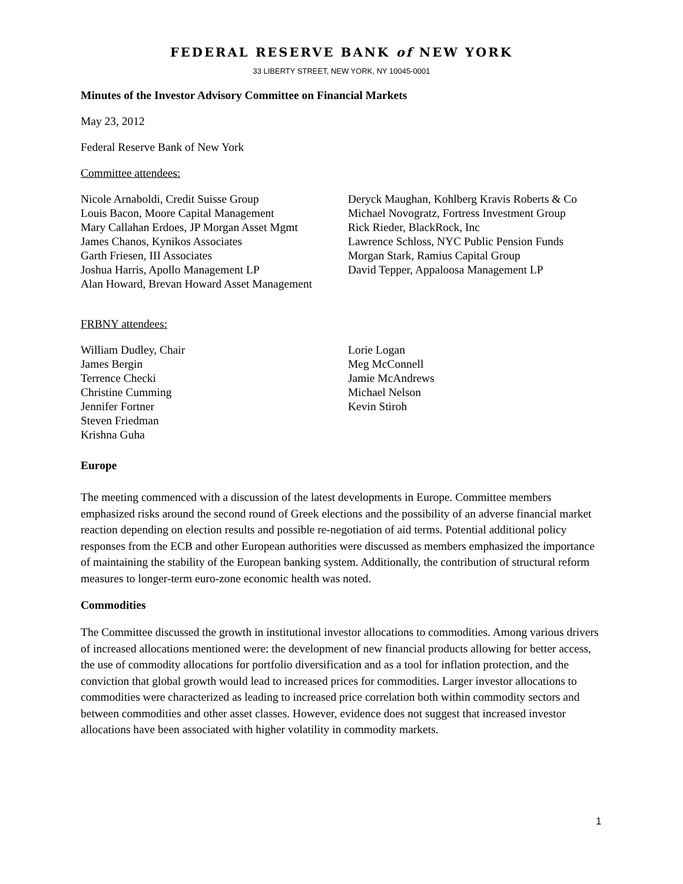FEDERAL RESERVE BANK of NEW YORK
33 LIBERTY STREET, NEW YORK, NY 10045-0001
Minutes of the Investor Advisory Committee on Financial Markets
May 23, 2012
Federal Reserve Bank of New York
Committee attendees:
Nicole Arnaboldi, Credit Suisse Group
Louis Bacon, Moore Capital Management
Mary Callahan Erdoes, JP Morgan Asset Mgmt
James Chanos, Kynikos Associates
Garth Friesen, III Associates
Joshua Harris, Apollo Management LP
Alan Howard, Brevan Howard Asset Management
Deryck Maughan, Kohlberg Kravis Roberts & Co
Michael Novogratz, Fortress Investment Group
Rick Rieder, BlackRock, Inc
Lawrence Schloss, NYC Public Pension Funds
Morgan Stark, Ramius Capital Group
David Tepper, Appaloosa Management LP
FRBNY attendees:
William Dudley, Chair
James Bergin
Terrence Checki
Christine Cumming
Jennifer Fortner
Steven Friedman
Krishna Guha
Lorie Logan
Meg McConnell
Jamie McAndrews
Michael Nelson
Kevin Stiroh
Europe
The meeting commenced with a discussion of the latest developments in Europe. Committee members emphasized risks around the second round of Greek elections and the possibility of an adverse financial market reaction depending on election results and possible re-negotiation of aid terms. Potential additional policy responses from the ECB and other European authorities were discussed as members emphasized the importance of maintaining the stability of the European banking system. Additionally, the contribution of structural reform measures to longer-term euro-zone economic health was noted.
Commodities
The Committee discussed the growth in institutional investor allocations to commodities. Among various drivers of increased allocations mentioned were: the development of new financial products allowing for better access, the use of commodity allocations for portfolio diversification and as a tool for inflation protection, and the conviction that global growth would lead to increased prices for commodities. Larger investor allocations to commodities were characterized as leading to increased price correlation both within commodity sectors and between commodities and other asset classes. However, evidence does not suggest that increased investor allocations have been associated with higher volatility in commodity markets.
1